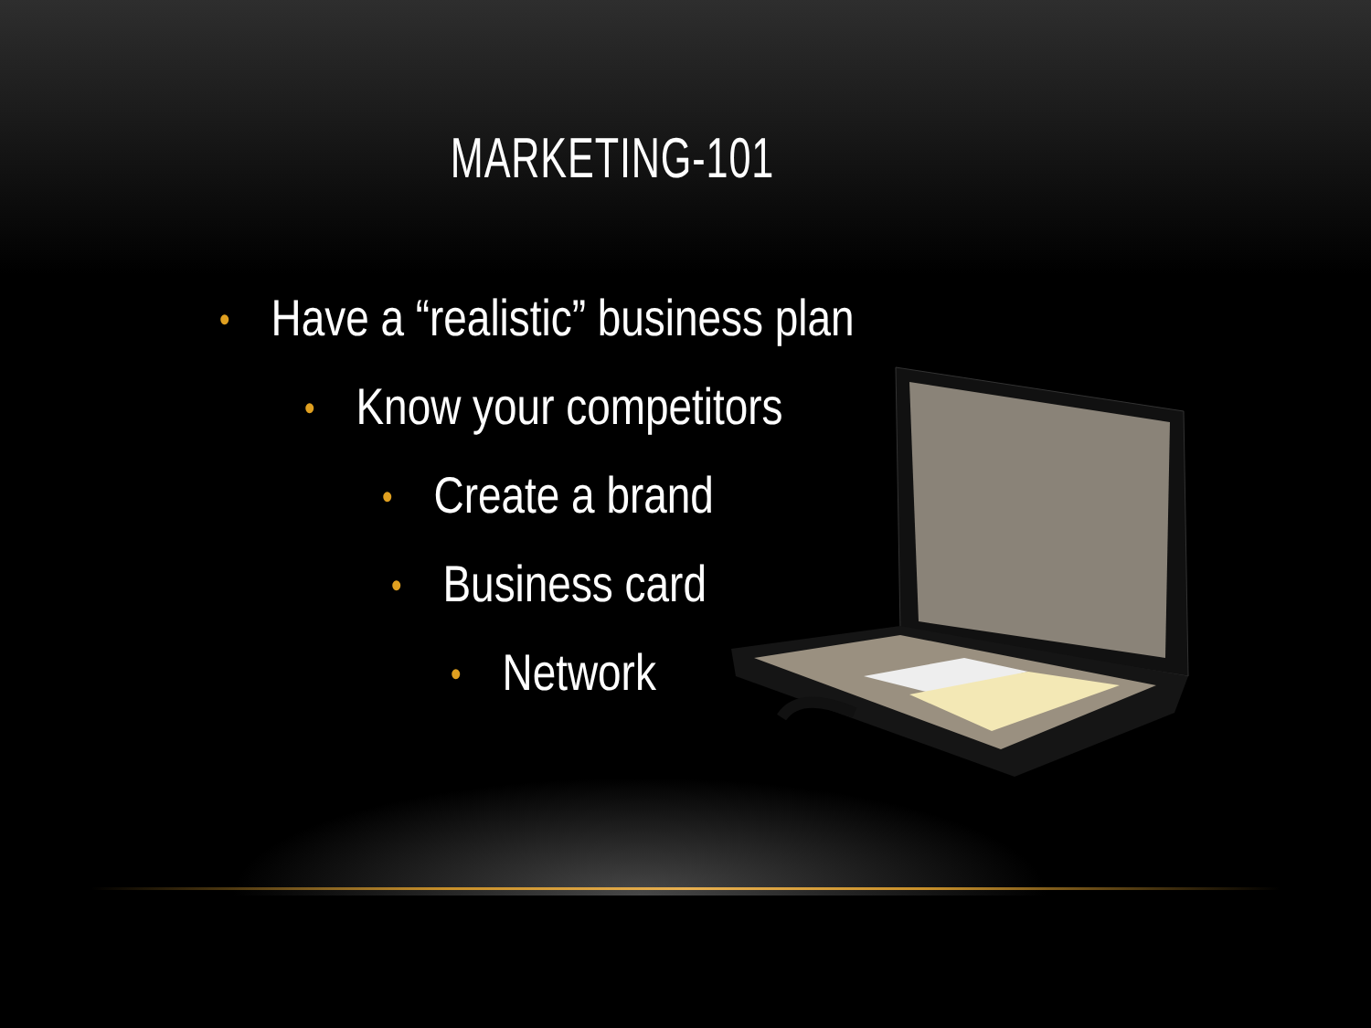MARKETING-101
• Have a “realistic” business plan
• Know your competitors
• Create a brand
• Business card
• Network